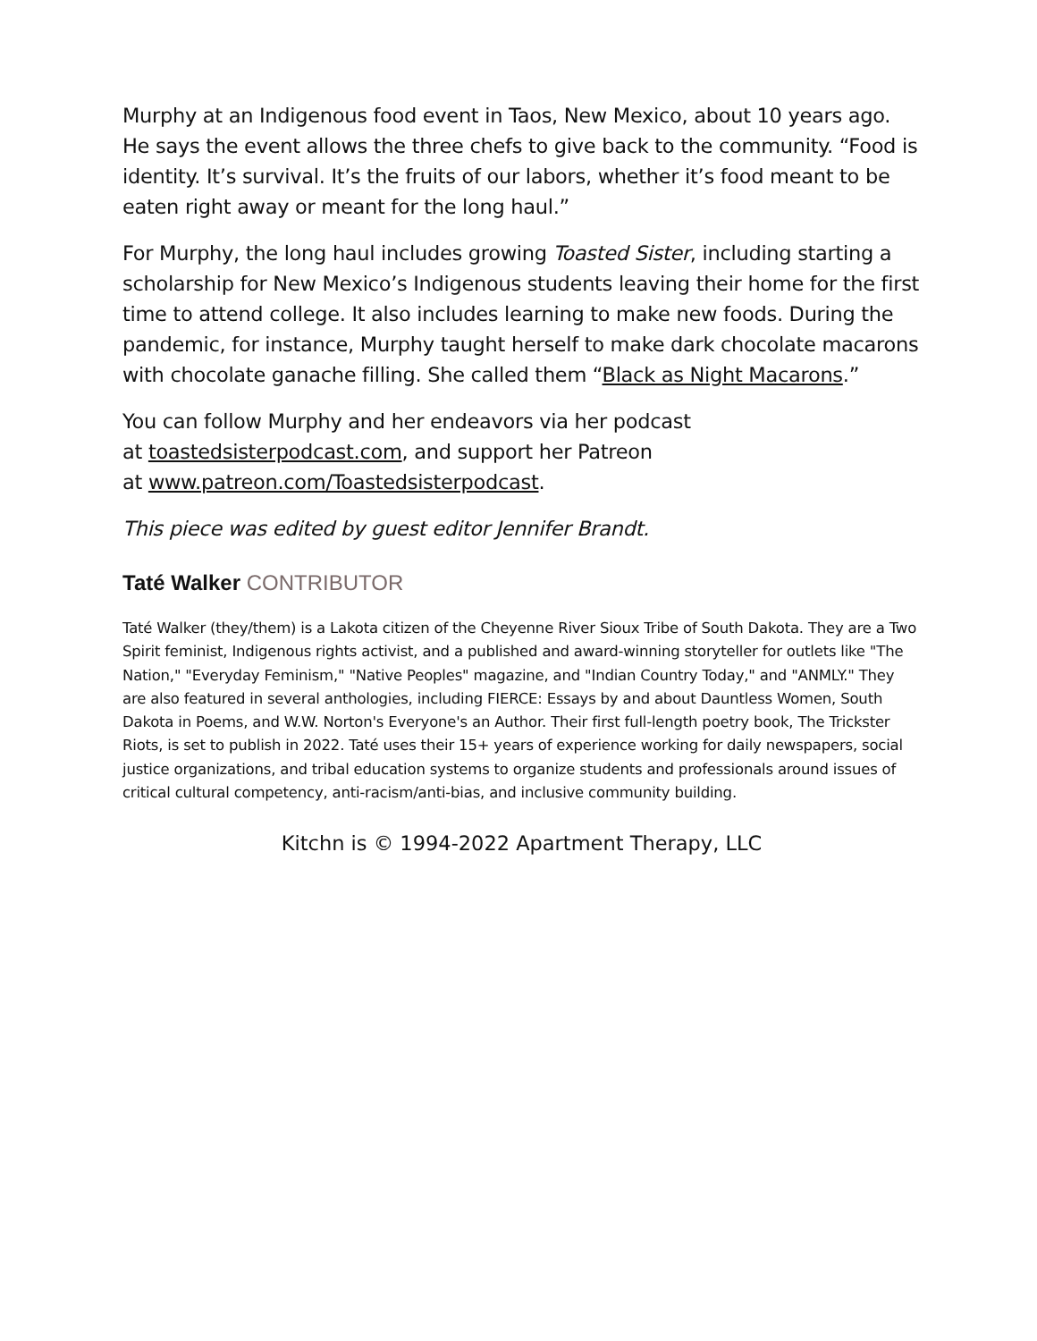Murphy at an Indigenous food event in Taos, New Mexico, about 10 years ago. He says the event allows the three chefs to give back to the community. “Food is identity. It’s survival. It’s the fruits of our labors, whether it’s food meant to be eaten right away or meant for the long haul.”
For Murphy, the long haul includes growing Toasted Sister, including starting a scholarship for New Mexico’s Indigenous students leaving their home for the first time to attend college. It also includes learning to make new foods. During the pandemic, for instance, Murphy taught herself to make dark chocolate macarons with chocolate ganache filling. She called them “Black as Night Macarons.”
You can follow Murphy and her endeavors via her podcast
at toastedsisterpodcast.com, and support her Patreon
at www.patreon.com/Toastedsisterpodcast.
This piece was edited by guest editor Jennifer Brandt.
Taté Walker CONTRIBUTOR
Taté Walker (they/them) is a Lakota citizen of the Cheyenne River Sioux Tribe of South Dakota. They are a Two Spirit feminist, Indigenous rights activist, and a published and award-winning storyteller for outlets like "The Nation," "Everyday Feminism," "Native Peoples" magazine, and "Indian Country Today," and "ANMLY." They are also featured in several anthologies, including FIERCE: Essays by and about Dauntless Women, South Dakota in Poems, and W.W. Norton's Everyone's an Author. Their first full-length poetry book, The Trickster Riots, is set to publish in 2022. Taté uses their 15+ years of experience working for daily newspapers, social justice organizations, and tribal education systems to organize students and professionals around issues of critical cultural competency, anti-racism/anti-bias, and inclusive community building.
Kitchn is © 1994-2022 Apartment Therapy, LLC